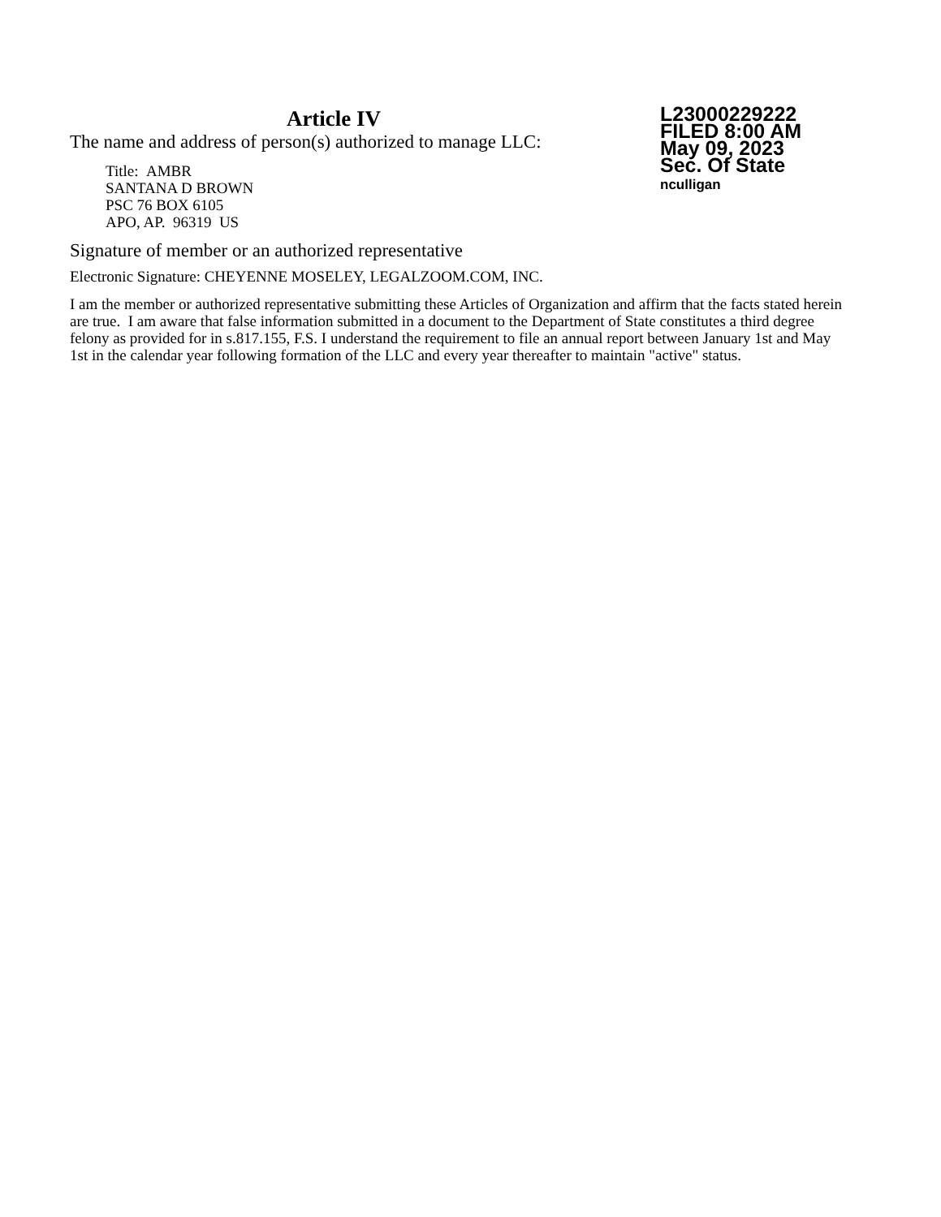Article IV
The name and address of person(s) authorized to manage LLC:
Title: AMBR
SANTANA D BROWN
PSC 76 BOX 6105
APO, AP. 96319 US
L23000229222
FILED 8:00 AM
May 09, 2023
Sec. Of State
nculligan
Signature of member or an authorized representative
Electronic Signature: CHEYENNE MOSELEY, LEGALZOOM.COM, INC.
I am the member or authorized representative submitting these Articles of Organization and affirm that the facts stated herein are true. I am aware that false information submitted in a document to the Department of State constitutes a third degree felony as provided for in s.817.155, F.S. I understand the requirement to file an annual report between January 1st and May 1st in the calendar year following formation of the LLC and every year thereafter to maintain "active" status.